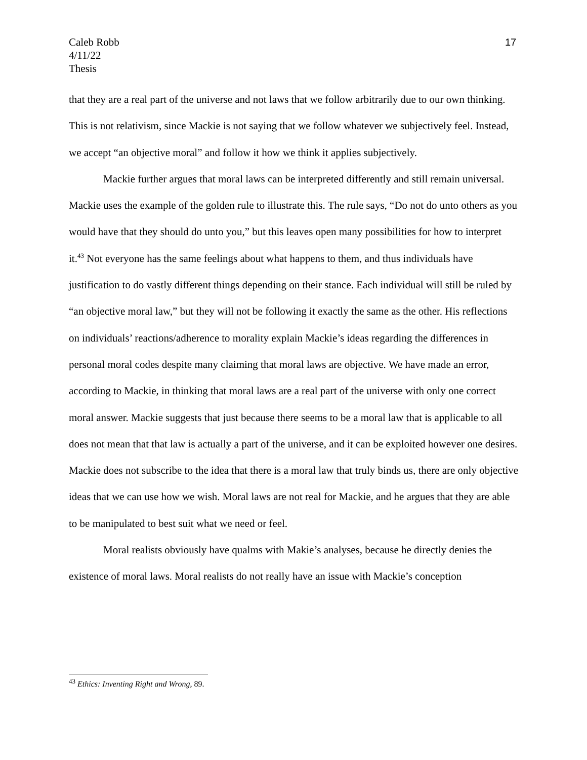Caleb Robb
4/11/22
Thesis
17
that they are a real part of the universe and not laws that we follow arbitrarily due to our own thinking. This is not relativism, since Mackie is not saying that we follow whatever we subjectively feel. Instead, we accept “an objective moral” and follow it how we think it applies subjectively.
Mackie further argues that moral laws can be interpreted differently and still remain universal. Mackie uses the example of the golden rule to illustrate this. The rule says, “Do not do unto others as you would have that they should do unto you,” but this leaves open many possibilities for how to interpret it.<sup>43</sup> Not everyone has the same feelings about what happens to them, and thus individuals have justification to do vastly different things depending on their stance. Each individual will still be ruled by “an objective moral law,” but they will not be following it exactly the same as the other. His reflections on individuals’ reactions/adherence to morality explain Mackie’s ideas regarding the differences in personal moral codes despite many claiming that moral laws are objective. We have made an error, according to Mackie, in thinking that moral laws are a real part of the universe with only one correct moral answer. Mackie suggests that just because there seems to be a moral law that is applicable to all does not mean that that law is actually a part of the universe, and it can be exploited however one desires. Mackie does not subscribe to the idea that there is a moral law that truly binds us, there are only objective ideas that we can use how we wish. Moral laws are not real for Mackie, and he argues that they are able to be manipulated to best suit what we need or feel.
Moral realists obviously have qualms with Makie’s analyses, because he directly denies the existence of moral laws. Moral realists do not really have an issue with Mackie’s conception
<sup>43</sup> Ethics: Inventing Right and Wrong, 89.